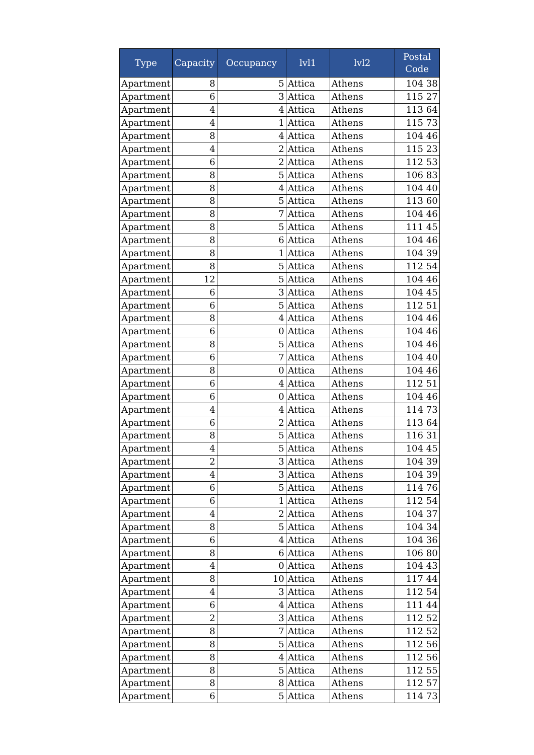| Type | Capacity | Occupancy | lvl1 | lvl2 | Postal Code |
| --- | --- | --- | --- | --- | --- |
| Apartment | 8 | 5 | Attica | Athens | 104 38 |
| Apartment | 6 | 3 | Attica | Athens | 115 27 |
| Apartment | 4 | 4 | Attica | Athens | 113 64 |
| Apartment | 4 | 1 | Attica | Athens | 115 73 |
| Apartment | 8 | 4 | Attica | Athens | 104 46 |
| Apartment | 4 | 2 | Attica | Athens | 115 23 |
| Apartment | 6 | 2 | Attica | Athens | 112 53 |
| Apartment | 8 | 5 | Attica | Athens | 106 83 |
| Apartment | 8 | 4 | Attica | Athens | 104 40 |
| Apartment | 8 | 5 | Attica | Athens | 113 60 |
| Apartment | 8 | 7 | Attica | Athens | 104 46 |
| Apartment | 8 | 5 | Attica | Athens | 111 45 |
| Apartment | 8 | 6 | Attica | Athens | 104 46 |
| Apartment | 8 | 1 | Attica | Athens | 104 39 |
| Apartment | 8 | 5 | Attica | Athens | 112 54 |
| Apartment | 12 | 5 | Attica | Athens | 104 46 |
| Apartment | 6 | 3 | Attica | Athens | 104 45 |
| Apartment | 6 | 5 | Attica | Athens | 112 51 |
| Apartment | 8 | 4 | Attica | Athens | 104 46 |
| Apartment | 6 | 0 | Attica | Athens | 104 46 |
| Apartment | 8 | 5 | Attica | Athens | 104 46 |
| Apartment | 6 | 7 | Attica | Athens | 104 40 |
| Apartment | 8 | 0 | Attica | Athens | 104 46 |
| Apartment | 6 | 4 | Attica | Athens | 112 51 |
| Apartment | 6 | 0 | Attica | Athens | 104 46 |
| Apartment | 4 | 4 | Attica | Athens | 114 73 |
| Apartment | 6 | 2 | Attica | Athens | 113 64 |
| Apartment | 8 | 5 | Attica | Athens | 116 31 |
| Apartment | 4 | 5 | Attica | Athens | 104 45 |
| Apartment | 2 | 3 | Attica | Athens | 104 39 |
| Apartment | 4 | 3 | Attica | Athens | 104 39 |
| Apartment | 6 | 5 | Attica | Athens | 114 76 |
| Apartment | 6 | 1 | Attica | Athens | 112 54 |
| Apartment | 4 | 2 | Attica | Athens | 104 37 |
| Apartment | 8 | 5 | Attica | Athens | 104 34 |
| Apartment | 6 | 4 | Attica | Athens | 104 36 |
| Apartment | 8 | 6 | Attica | Athens | 106 80 |
| Apartment | 4 | 0 | Attica | Athens | 104 43 |
| Apartment | 8 | 10 | Attica | Athens | 117 44 |
| Apartment | 4 | 3 | Attica | Athens | 112 54 |
| Apartment | 6 | 4 | Attica | Athens | 111 44 |
| Apartment | 2 | 3 | Attica | Athens | 112 52 |
| Apartment | 8 | 7 | Attica | Athens | 112 52 |
| Apartment | 8 | 5 | Attica | Athens | 112 56 |
| Apartment | 8 | 4 | Attica | Athens | 112 56 |
| Apartment | 8 | 5 | Attica | Athens | 112 55 |
| Apartment | 8 | 8 | Attica | Athens | 112 57 |
| Apartment | 6 | 5 | Attica | Athens | 114 73 |